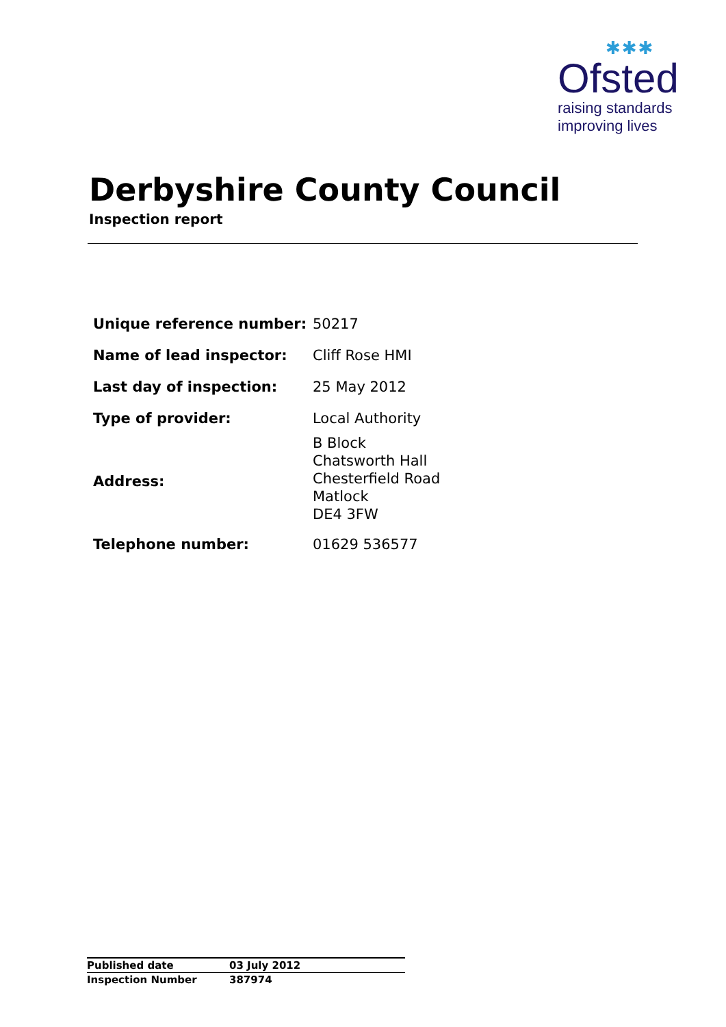✱✱✱
Ofsted
raising standards
improving lives
Derbyshire County Council
Inspection report
| Unique reference number: | 50217 |
| Name of lead inspector: | Cliff Rose HMI |
| Last day of inspection: | 25 May 2012 |
| Type of provider: | Local Authority |
| Address: | B Block Chatsworth Hall Chesterfield Road Matlock DE4 3FW |
| Telephone number: | 01629 536577 |
| Published date | 03 July 2012 |
| Inspection Number | 387974 |